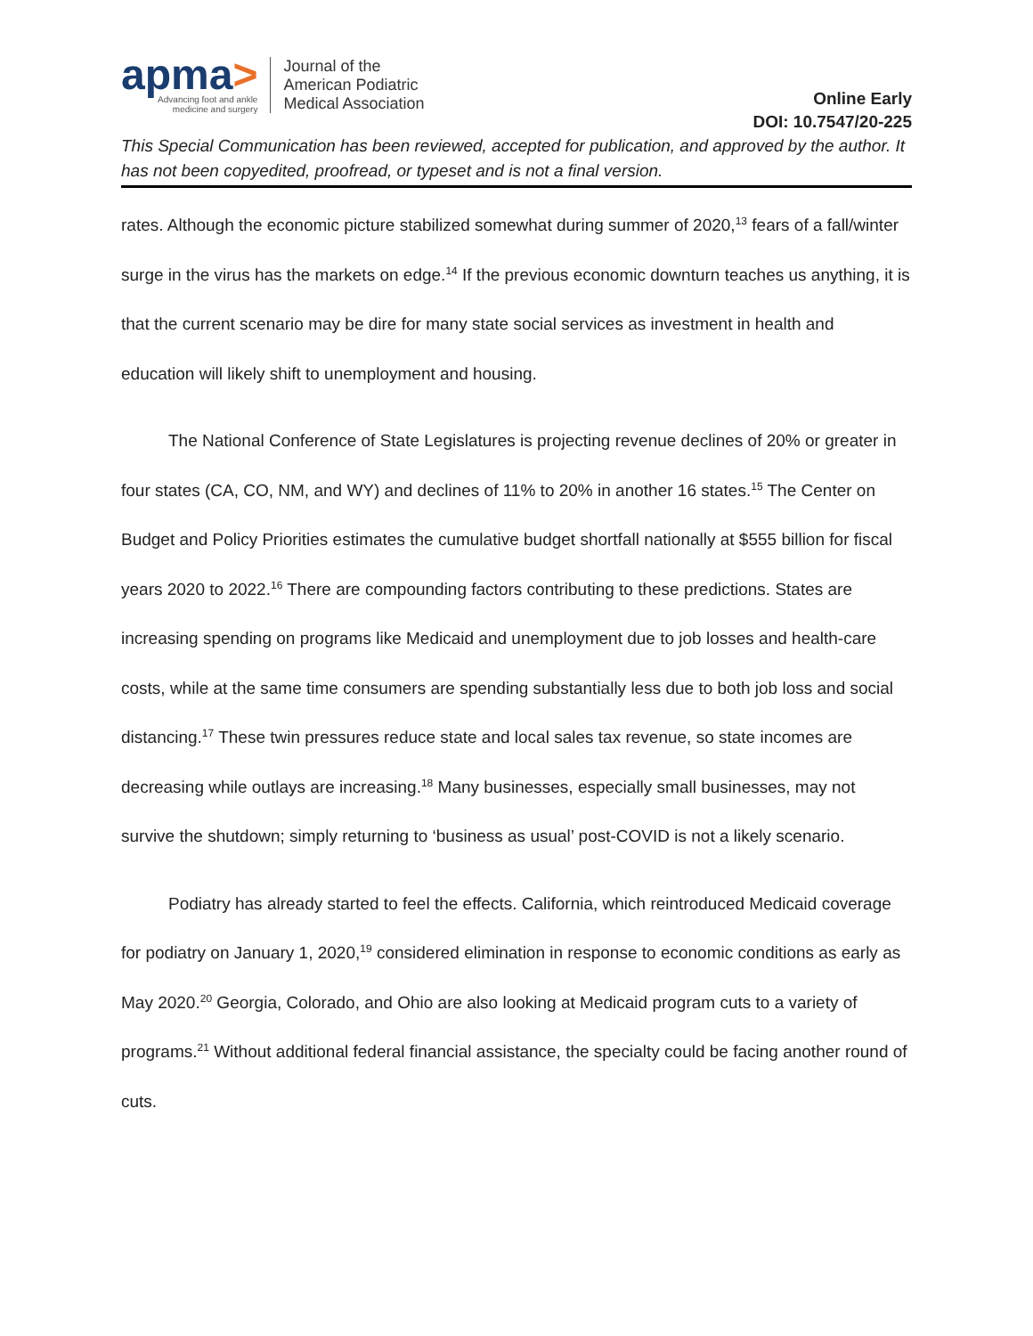apma>
Advancing foot and ankle
medicine and surgery
Journal of the
American Podiatric
Medical Association
Online Early
DOI: 10.7547/20-225
This Special Communication has been reviewed, accepted for publication, and approved by the author. It has not been copyedited, proofread, or typeset and is not a final version.
rates. Although the economic picture stabilized somewhat during summer of 2020,<sup>13</sup> fears of a fall/winter surge in the virus has the markets on edge.<sup>14</sup> If the previous economic downturn teaches us anything, it is that the current scenario may be dire for many state social services as investment in health and education will likely shift to unemployment and housing.
The National Conference of State Legislatures is projecting revenue declines of 20% or greater in four states (CA, CO, NM, and WY) and declines of 11% to 20% in another 16 states.<sup>15</sup> The Center on Budget and Policy Priorities estimates the cumulative budget shortfall nationally at $555 billion for fiscal years 2020 to 2022.<sup>16</sup> There are compounding factors contributing to these predictions. States are increasing spending on programs like Medicaid and unemployment due to job losses and health-care costs, while at the same time consumers are spending substantially less due to both job loss and social distancing.<sup>17</sup> These twin pressures reduce state and local sales tax revenue, so state incomes are decreasing while outlays are increasing.<sup>18</sup> Many businesses, especially small businesses, may not survive the shutdown; simply returning to ‘business as usual’ post-COVID is not a likely scenario.
Podiatry has already started to feel the effects. California, which reintroduced Medicaid coverage for podiatry on January 1, 2020,<sup>19</sup> considered elimination in response to economic conditions as early as May 2020.<sup>20</sup> Georgia, Colorado, and Ohio are also looking at Medicaid program cuts to a variety of programs.<sup>21</sup> Without additional federal financial assistance, the specialty could be facing another round of cuts.